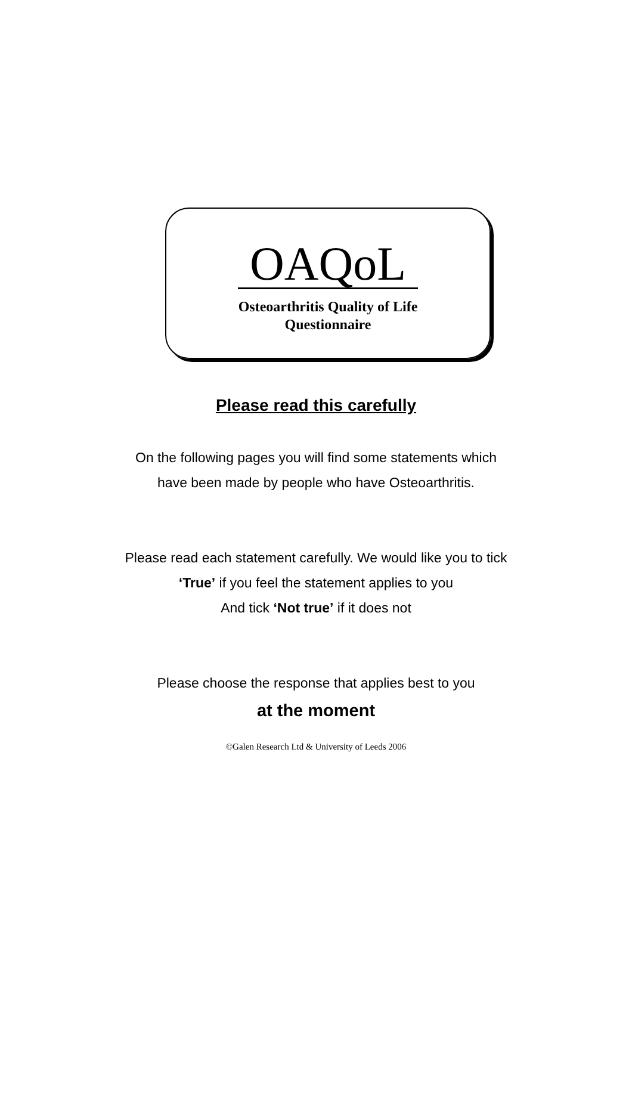OAQoL
Osteoarthritis Quality of Life
Questionnaire
Please read this carefully
On the following pages you will find some statements which
have been made by people who have Osteoarthritis.
Please read each statement carefully. We would like you to tick
‘True’ if you feel the statement applies to you
And tick ‘Not true’ if it does not
Please choose the response that applies best to you
at the moment
©Galen Research Ltd & University of Leeds 2006